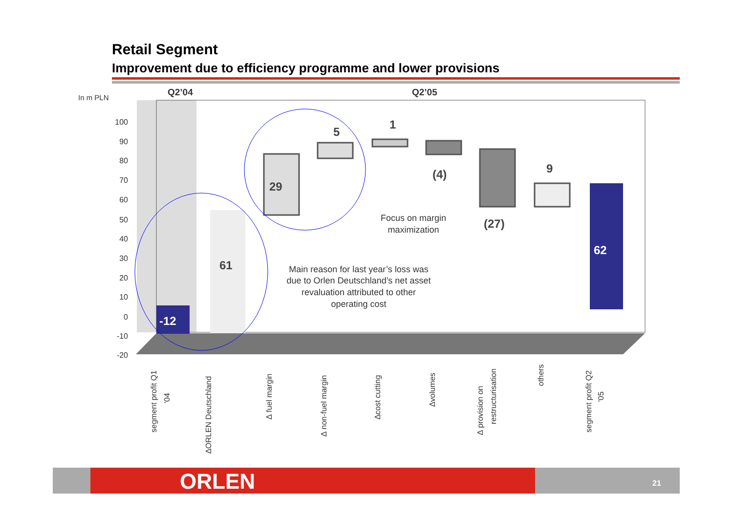Retail Segment
Improvement due to efficiency programme and lower provisions
In m PLN
Q2’04
Q2’05
100
90
80
70
60
50
40
30
20
10
0
-10
-20
-12
61
29
5
1
(4)
(27)
9
62
Focus on margin
maximization
Main reason for last year’s loss was
due to Orlen Deutschland’s net asset
revaluation attributed to other
operating cost
segment profit Q1
'04
∆ORLEN Deutschland
∆ fuel margin
∆ non-fuel margin
∆cost cutting
∆volumes
∆ provision on
restructurisation
others
segment profit Q2
'05
ORLEN 21